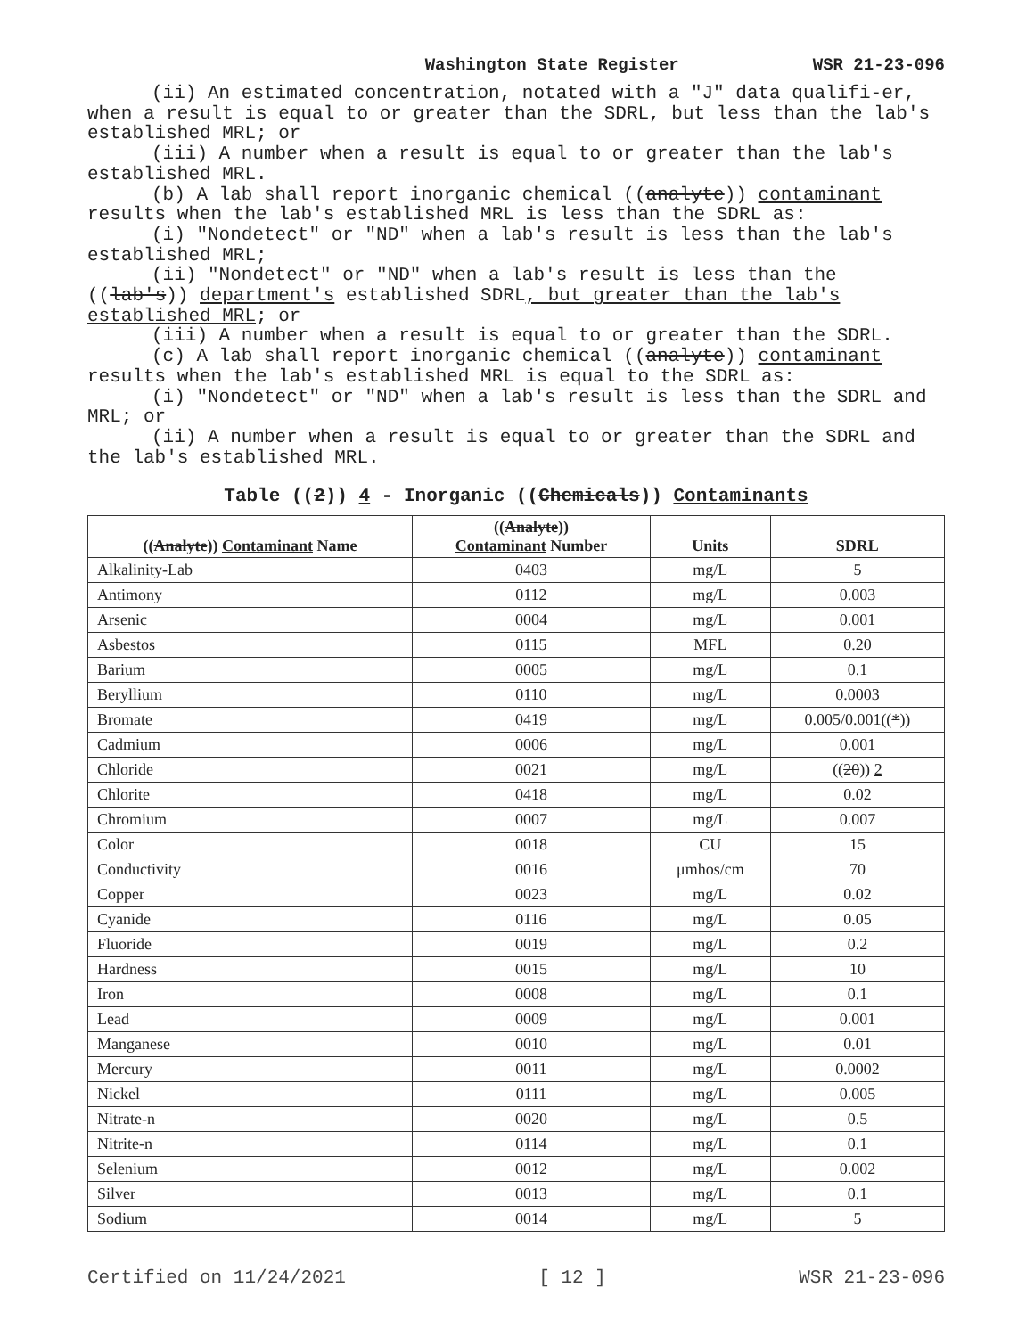Washington State Register WSR 21-23-096
(ii) An estimated concentration, notated with a "J" data qualifi-er, when a result is equal to or greater than the SDRL, but less than the lab's established MRL; or
(iii) A number when a result is equal to or greater than the lab's established MRL.
(b) A lab shall report inorganic chemical ((analyte)) contaminant results when the lab's established MRL is less than the SDRL as:
(i) "Nondetect" or "ND" when a lab's result is less than the lab's established MRL;
(ii) "Nondetect" or "ND" when a lab's result is less than the ((lab's)) department's established SDRL, but greater than the lab's established MRL; or
(iii) A number when a result is equal to or greater than the SDRL.
(c) A lab shall report inorganic chemical ((analyte)) contaminant results when the lab's established MRL is equal to the SDRL as:
(i) "Nondetect" or "ND" when a lab's result is less than the SDRL and MRL; or
(ii) A number when a result is equal to or greater than the SDRL and the lab's established MRL.
Table ((2)) 4 - Inorganic ((Chemicals)) Contaminants
| (( Analyte )) Contaminant Name | (( Analyte )) Contaminant Number | Units | SDRL |
| --- | --- | --- | --- |
| Alkalinity-Lab | 0403 | mg/L | 5 |
| Antimony | 0112 | mg/L | 0.003 |
| Arsenic | 0004 | mg/L | 0.001 |
| Asbestos | 0115 | MFL | 0.20 |
| Barium | 0005 | mg/L | 0.1 |
| Beryllium | 0110 | mg/L | 0.0003 |
| Bromate | 0419 | mg/L | 0.005/0.001(( * )) |
| Cadmium | 0006 | mg/L | 0.001 |
| Chloride | 0021 | mg/L | (( 20 )) 2 |
| Chlorite | 0418 | mg/L | 0.02 |
| Chromium | 0007 | mg/L | 0.007 |
| Color | 0018 | CU | 15 |
| Conductivity | 0016 | μmhos/cm | 70 |
| Copper | 0023 | mg/L | 0.02 |
| Cyanide | 0116 | mg/L | 0.05 |
| Fluoride | 0019 | mg/L | 0.2 |
| Hardness | 0015 | mg/L | 10 |
| Iron | 0008 | mg/L | 0.1 |
| Lead | 0009 | mg/L | 0.001 |
| Manganese | 0010 | mg/L | 0.01 |
| Mercury | 0011 | mg/L | 0.0002 |
| Nickel | 0111 | mg/L | 0.005 |
| Nitrate-n | 0020 | mg/L | 0.5 |
| Nitrite-n | 0114 | mg/L | 0.1 |
| Selenium | 0012 | mg/L | 0.002 |
| Silver | 0013 | mg/L | 0.1 |
| Sodium | 0014 | mg/L | 5 |
Certified on 11/24/2021 [ 12 ] WSR 21-23-096